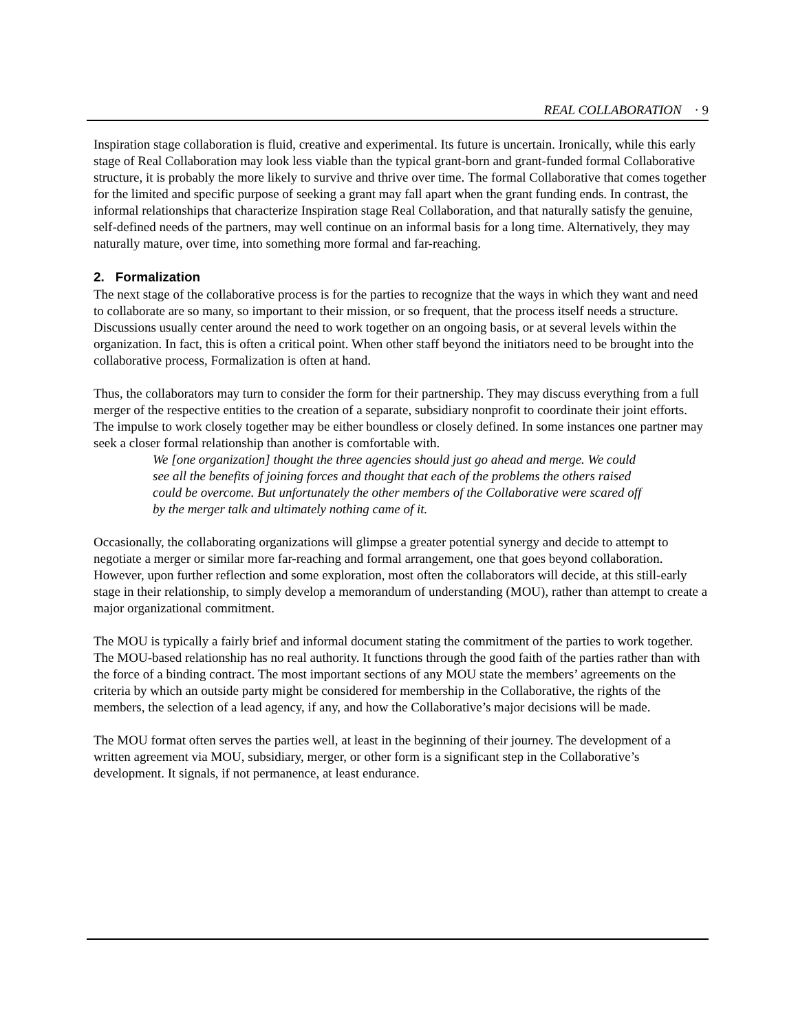REAL COLLABORATION · 9
Inspiration stage collaboration is fluid, creative and experimental. Its future is uncertain. Ironically, while this early stage of Real Collaboration may look less viable than the typical grant-born and grant-funded formal Collaborative structure, it is probably the more likely to survive and thrive over time. The formal Collaborative that comes together for the limited and specific purpose of seeking a grant may fall apart when the grant funding ends. In contrast, the informal relationships that characterize Inspiration stage Real Collaboration, and that naturally satisfy the genuine, self-defined needs of the partners, may well continue on an informal basis for a long time. Alternatively, they may naturally mature, over time, into something more formal and far-reaching.
2. Formalization
The next stage of the collaborative process is for the parties to recognize that the ways in which they want and need to collaborate are so many, so important to their mission, or so frequent, that the process itself needs a structure. Discussions usually center around the need to work together on an ongoing basis, or at several levels within the organization. In fact, this is often a critical point. When other staff beyond the initiators need to be brought into the collaborative process, Formalization is often at hand.
Thus, the collaborators may turn to consider the form for their partnership. They may discuss everything from a full merger of the respective entities to the creation of a separate, subsidiary nonprofit to coordinate their joint efforts. The impulse to work closely together may be either boundless or closely defined. In some instances one partner may seek a closer formal relationship than another is comfortable with.
We [one organization] thought the three agencies should just go ahead and merge. We could see all the benefits of joining forces and thought that each of the problems the others raised could be overcome. But unfortunately the other members of the Collaborative were scared off by the merger talk and ultimately nothing came of it.
Occasionally, the collaborating organizations will glimpse a greater potential synergy and decide to attempt to negotiate a merger or similar more far-reaching and formal arrangement, one that goes beyond collaboration. However, upon further reflection and some exploration, most often the collaborators will decide, at this still-early stage in their relationship, to simply develop a memorandum of understanding (MOU), rather than attempt to create a major organizational commitment.
The MOU is typically a fairly brief and informal document stating the commitment of the parties to work together. The MOU-based relationship has no real authority. It functions through the good faith of the parties rather than with the force of a binding contract. The most important sections of any MOU state the members’ agreements on the criteria by which an outside party might be considered for membership in the Collaborative, the rights of the members, the selection of a lead agency, if any, and how the Collaborative’s major decisions will be made.
The MOU format often serves the parties well, at least in the beginning of their journey. The development of a written agreement via MOU, subsidiary, merger, or other form is a significant step in the Collaborative’s development. It signals, if not permanence, at least endurance.